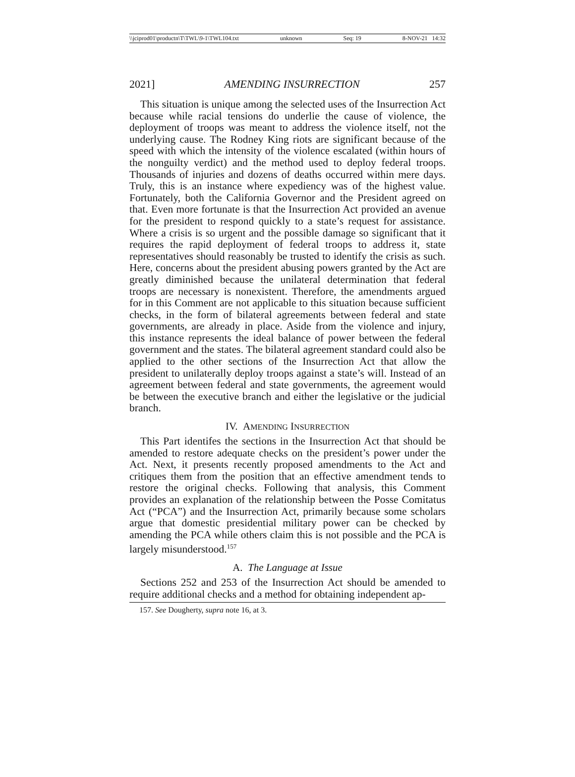\\jciprod01\productn\T\TWL\9-1\TWL104.txt unknown Seq: 19 8-NOV-21 14:32
2021] AMENDING INSURRECTION 257
This situation is unique among the selected uses of the Insurrection Act because while racial tensions do underlie the cause of violence, the deployment of troops was meant to address the violence itself, not the underlying cause. The Rodney King riots are significant because of the speed with which the intensity of the violence escalated (within hours of the nonguilty verdict) and the method used to deploy federal troops. Thousands of injuries and dozens of deaths occurred within mere days. Truly, this is an instance where expediency was of the highest value. Fortunately, both the California Governor and the President agreed on that. Even more fortunate is that the Insurrection Act provided an avenue for the president to respond quickly to a state’s request for assistance. Where a crisis is so urgent and the possible damage so significant that it requires the rapid deployment of federal troops to address it, state representatives should reasonably be trusted to identify the crisis as such. Here, concerns about the president abusing powers granted by the Act are greatly diminished because the unilateral determination that federal troops are necessary is nonexistent. Therefore, the amendments argued for in this Comment are not applicable to this situation because sufficient checks, in the form of bilateral agreements between federal and state governments, are already in place. Aside from the violence and injury, this instance represents the ideal balance of power between the federal government and the states. The bilateral agreement standard could also be applied to the other sections of the Insurrection Act that allow the president to unilaterally deploy troops against a state’s will. Instead of an agreement between federal and state governments, the agreement would be between the executive branch and either the legislative or the judicial branch.
IV. AMENDING INSURRECTION
This Part identifes the sections in the Insurrection Act that should be amended to restore adequate checks on the president’s power under the Act. Next, it presents recently proposed amendments to the Act and critiques them from the position that an effective amendment tends to restore the original checks. Following that analysis, this Comment provides an explanation of the relationship between the Posse Comitatus Act (“PCA”) and the Insurrection Act, primarily because some scholars argue that domestic presidential military power can be checked by amending the PCA while others claim this is not possible and the PCA is largely misunderstood.<sup>157</sup>
A. The Language at Issue
Sections 252 and 253 of the Insurrection Act should be amended to require additional checks and a method for obtaining independent ap-
157. See Dougherty, supra note 16, at 3.